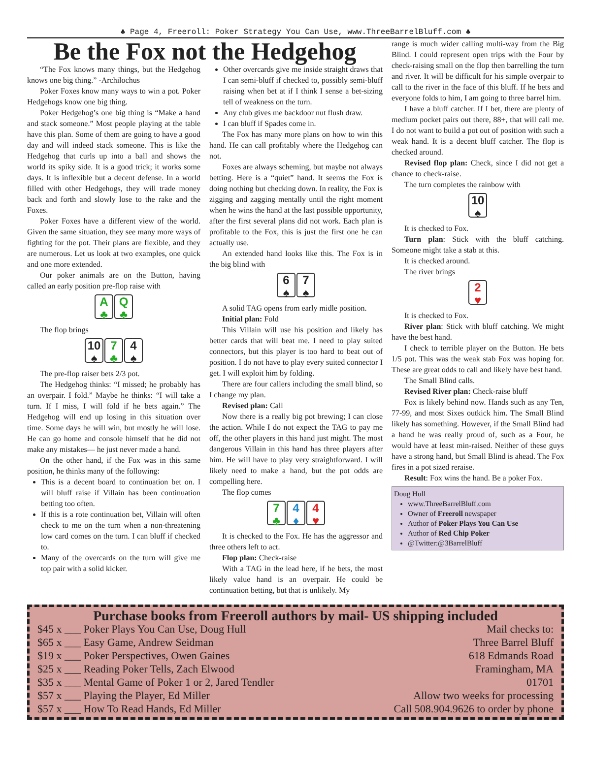♣ Page 4, Freeroll: Poker Strategy You Can Use, www.ThreeBarrelBluff.com ♣
Be the Fox not the Hedgehog
“The Fox knows many things, but the Hedgehog knows one big thing.” -Archilochus
Poker Foxes know many ways to win a pot. Poker Hedgehogs know one big thing.
Poker Hedgehog’s one big thing is “Make a hand and stack someone.” Most people playing at the table have this plan. Some of them are going to have a good day and will indeed stack someone. This is like the Hedgehog that curls up into a ball and shows the world its spiky side. It is a good trick; it works some days. It is inflexible but a decent defense. In a world filled with other Hedgehogs, they will trade money back and forth and slowly lose to the rake and the Foxes.
Poker Foxes have a different view of the world. Given the same situation, they see many more ways of fighting for the pot. Their plans are flexible, and they are numerous. Let us look at two examples, one quick and one more extended.
Our poker animals are on the Button, having called an early position pre-flop raise with
A
♣ Q
♣
The flop brings
10
♠ 7
♣ 4
♠
The pre-flop raiser bets 2/3 pot.
The Hedgehog thinks: “I missed; he probably has an overpair. I fold.” Maybe he thinks: “I will take a turn. If I miss, I will fold if he bets again.” The Hedgehog will end up losing in this situation over time. Some days he will win, but mostly he will lose. He can go home and console himself that he did not make any mistakes— he just never made a hand.
On the other hand, if the Fox was in this same position, he thinks many of the following:
This is a decent board to continuation bet on. I will bluff raise if Villain has been continuation betting too often.
If this is a rote continuation bet, Villain will often check to me on the turn when a non-threatening low card comes on the turn. I can bluff if checked to.
Many of the overcards on the turn will give me top pair with a solid kicker.
Other overcards give me inside straight draws that I can semi-bluff if checked to, possibly semi-bluff raising when bet at if I think I sense a bet-sizing tell of weakness on the turn.
Any club gives me backdoor nut flush draw.
I can bluff if Spades come in.
The Fox has many more plans on how to win this hand. He can call profitably where the Hedgehog can not.
Foxes are always scheming, but maybe not always betting. Here is a “quiet” hand. It seems the Fox is doing nothing but checking down. In reality, the Fox is zigging and zagging mentally until the right moment when he wins the hand at the last possible opportunity, after the first several plans did not work. Each plan is profitable to the Fox, this is just the first one he can actually use.
An extended hand looks like this. The Fox is in the big blind with
6
♠ 7
♠
A solid TAG opens from early midle position.
Initial plan: Fold
This Villain will use his position and likely has better cards that will beat me. I need to play suited connectors, but this player is too hard to beat out of position. I do not have to play every suited connector I get. I will exploit him by folding.
There are four callers including the small blind, so I change my plan.
Revised plan: Call
Now there is a really big pot brewing; I can close the action. While I do not expect the TAG to pay me off, the other players in this hand just might. The most dangerous Villain in this hand has three players after him. He will have to play very straightforward. I will likely need to make a hand, but the pot odds are compelling here.
The flop comes
7
♣ 4
♦ 4
♥
It is checked to the Fox. He has the aggressor and three others left to act.
Flop plan: Check-raise
With a TAG in the lead here, if he bets, the most likely value hand is an overpair. He could be continuation betting, but that is unlikely. My
range is much wider calling multi-way from the Big Blind. I could represent open trips with the Four by check-raising small on the flop then barrelling the turn and river. It will be difficult for his simple overpair to call to the river in the face of this bluff. If he bets and everyone folds to him, I am going to three barrel him.
I have a bluff catcher. If I bet, there are plenty of medium pocket pairs out there, 88+, that will call me. I do not want to build a pot out of position with such a weak hand. It is a decent bluff catcher. The flop is checked around.
Revised flop plan: Check, since I did not get a chance to check-raise.
The turn completes the rainbow with
10
♠
It is checked to Fox.
Turn plan: Stick with the bluff catching. Someone might take a stab at this.
It is checked around.
The river brings
2
♥
It is checked to Fox.
River plan: Stick with bluff catching. We might have the best hand.
I check to terrible player on the Button. He bets 1/5 pot. This was the weak stab Fox was hoping for. These are great odds to call and likely have best hand.
The Small Blind calls.
Revised River plan: Check-raise bluff
Fox is likely behind now. Hands such as any Ten, 77-99, and most Sixes outkick him. The Small Blind likely has something. However, if the Small Blind had a hand he was really proud of, such as a Four, he would have at least min-raised. Neither of these guys have a strong hand, but Small Blind is ahead. The Fox fires in a pot sized reraise.
Result: Fox wins the hand. Be a poker Fox.
Doug Hull
www.ThreeBarrelBluff.com
Owner of Freeroll newspaper
Author of Poker Plays You Can Use
Author of Red Chip Poker
@Twitter:@3BarrelBluff
Purchase books from Freeroll authors by mail- US shipping included
$45 x ___ Poker Plays You Can Use, Doug Hull
$65 x ___ Easy Game, Andrew Seidman
$19 x ___ Poker Perspectives, Owen Gaines
$25 x ___ Reading Poker Tells, Zach Elwood
$35 x ___ Mental Game of Poker 1 or 2, Jared Tendler
$57 x ___ Playing the Player, Ed Miller
$57 x ___ How To Read Hands, Ed Miller
Mail checks to:
Three Barrel Bluff
618 Edmands Road
Framingham, MA
01701
Allow two weeks for processing
Call 508.904.9626 to order by phone